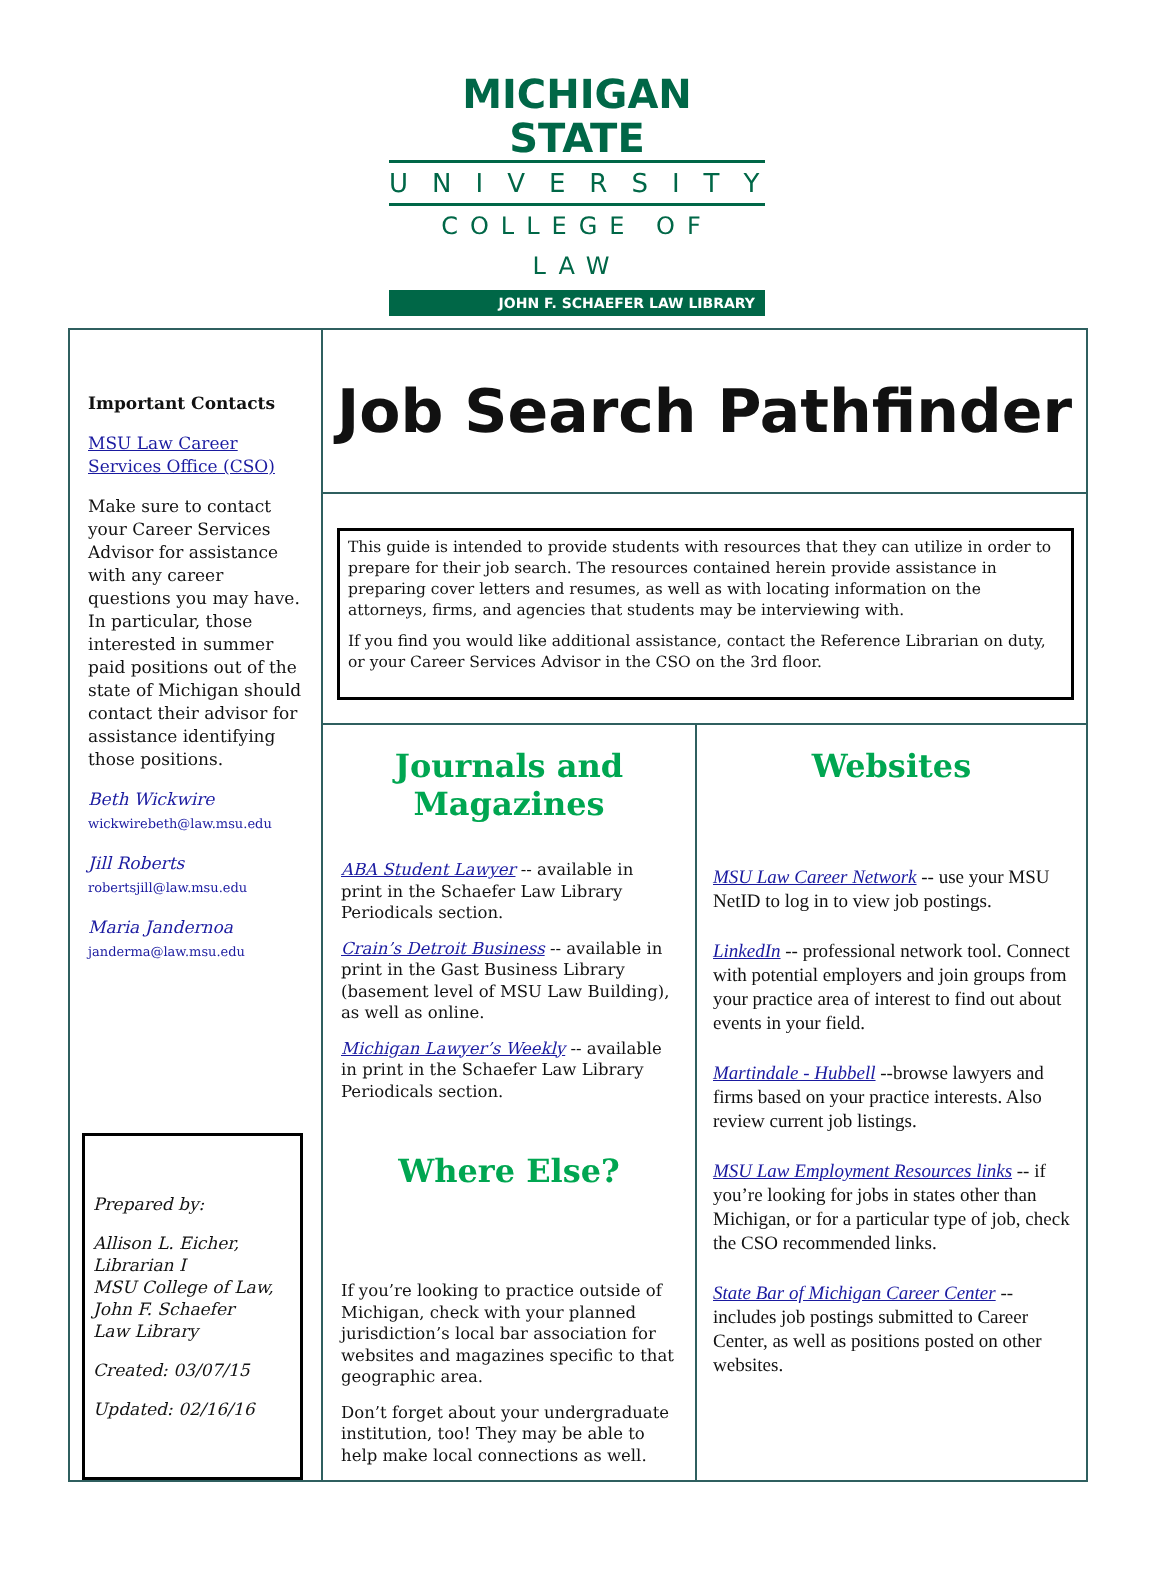MICHIGAN STATE
UNIVERSITY
COLLEGE OF LAW
JOHN F. SCHAEFER LAW LIBRARY
Important Contacts
MSU Law Career Services Office (CSO)
Make sure to contact your Career Services Advisor for assistance with any career questions you may have. In particular, those interested in summer paid positions out of the state of Michigan should contact their advisor for assistance identifying those positions.
Beth Wickwire
wickwirebeth@law.msu.edu
Jill Roberts
robertsjill@law.msu.edu
Maria Jandernoa
janderma@law.msu.edu
Prepared by:
Allison L. Eicher,
Librarian I
MSU College of Law,
John F. Schaefer
Law Library
Created: 03/07/15
Updated: 02/16/16
Job Search Pathfinder
This guide is intended to provide students with resources that they can utilize in order to prepare for their job search. The resources contained herein provide assistance in preparing cover letters and resumes, as well as with locating information on the attorneys, firms, and agencies that students may be interviewing with.
If you find you would like additional assistance, contact the Reference Librarian on duty, or your Career Services Advisor in the CSO on the 3rd floor.
Journals and Magazines
ABA Student Lawyer -- available in print in the Schaefer Law Library Periodicals section.
Crain’s Detroit Business -- available in print in the Gast Business Library (basement level of MSU Law Building), as well as online.
Michigan Lawyer’s Weekly -- available in print in the Schaefer Law Library Periodicals section.
Where Else?
If you’re looking to practice outside of Michigan, check with your planned jurisdiction’s local bar association for websites and magazines specific to that geographic area.
Don’t forget about your undergraduate institution, too! They may be able to help make local connections as well.
Websites
MSU Law Career Network -- use your MSU NetID to log in to view job postings.
LinkedIn -- professional network tool. Connect with potential employers and join groups from your practice area of interest to find out about events in your field.
Martindale - Hubbell --browse lawyers and firms based on your practice interests. Also review current job listings.
MSU Law Employment Resources links -- if you’re looking for jobs in states other than Michigan, or for a particular type of job, check the CSO recommended links.
State Bar of Michigan Career Center -- includes job postings submitted to Career Center, as well as positions posted on other websites.